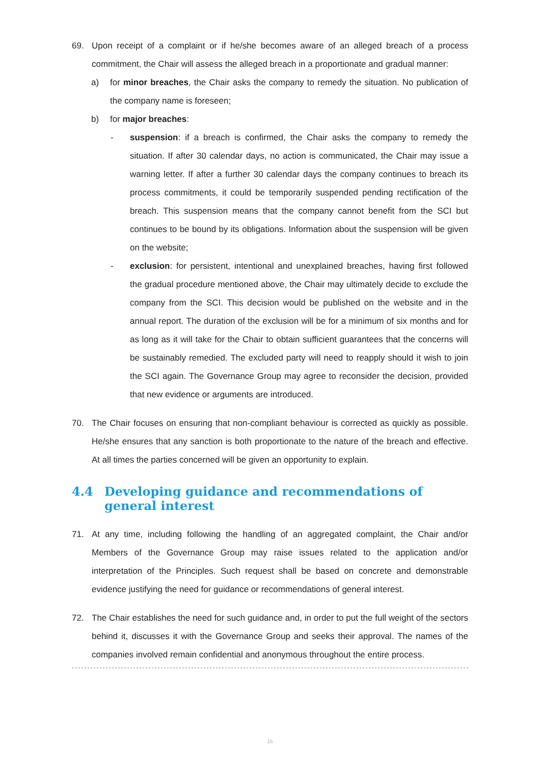69. Upon receipt of a complaint or if he/she becomes aware of an alleged breach of a process commitment, the Chair will assess the alleged breach in a proportionate and gradual manner:
a) for minor breaches, the Chair asks the company to remedy the situation. No publication of the company name is foreseen;
b) for major breaches:
- suspension: if a breach is confirmed, the Chair asks the company to remedy the situation. If after 30 calendar days, no action is communicated, the Chair may issue a warning letter. If after a further 30 calendar days the company continues to breach its process commitments, it could be temporarily suspended pending rectification of the breach. This suspension means that the company cannot benefit from the SCI but continues to be bound by its obligations. Information about the suspension will be given on the website;
- exclusion: for persistent, intentional and unexplained breaches, having first followed the gradual procedure mentioned above, the Chair may ultimately decide to exclude the company from the SCI. This decision would be published on the website and in the annual report. The duration of the exclusion will be for a minimum of six months and for as long as it will take for the Chair to obtain sufficient guarantees that the concerns will be sustainably remedied. The excluded party will need to reapply should it wish to join the SCI again. The Governance Group may agree to reconsider the decision, provided that new evidence or arguments are introduced.
70. The Chair focuses on ensuring that non-compliant behaviour is corrected as quickly as possible. He/she ensures that any sanction is both proportionate to the nature of the breach and effective. At all times the parties concerned will be given an opportunity to explain.
4.4 Developing guidance and recommendations of general interest
71. At any time, including following the handling of an aggregated complaint, the Chair and/or Members of the Governance Group may raise issues related to the application and/or interpretation of the Principles. Such request shall be based on concrete and demonstrable evidence justifying the need for guidance or recommendations of general interest.
72. The Chair establishes the need for such guidance and, in order to put the full weight of the sectors behind it, discusses it with the Governance Group and seeks their approval. The names of the companies involved remain confidential and anonymous throughout the entire process.
15